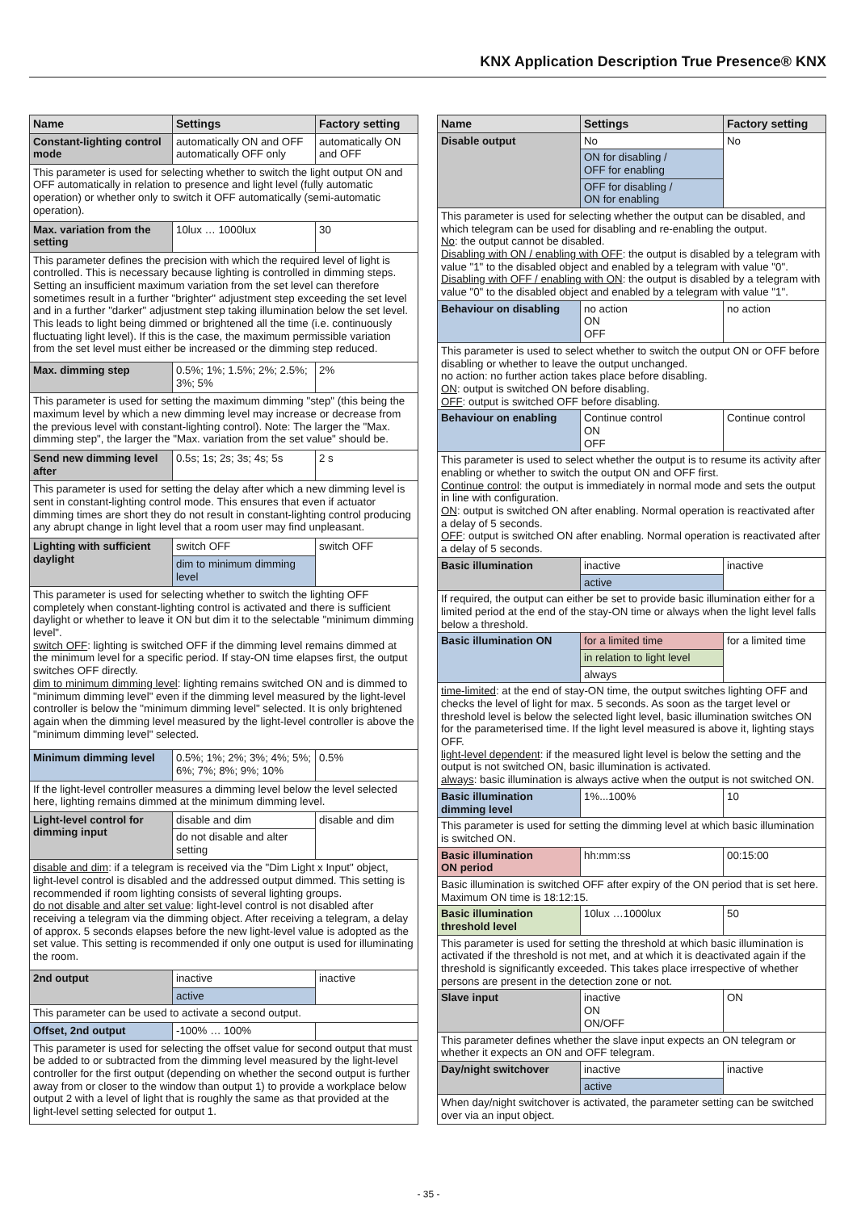KNX Application Description True Presence® KNX
| Name | Settings | Factory setting |
| --- | --- | --- |
| Constant-lighting control mode | automatically ON and OFF automatically OFF only | automatically ON and OFF |
| This parameter is used for selecting whether to switch the light output ON and OFF automatically in relation to presence and light level (fully automatic operation) or whether only to switch it OFF automatically (semi-automatic operation). | | |
| Max. variation from the setting | 10lux … 1000lux | 30 |
| This parameter defines the precision with which the required level of light is controlled. This is necessary because lighting is controlled in dimming steps. Setting an insufficient maximum variation from the set level can therefore sometimes result in a further "brighter" adjustment step exceeding the set level and in a further "darker" adjustment step taking illumination below the set level. This leads to light being dimmed or brightened all the time (i.e. continuously fluctuating light level). If this is the case, the maximum permissible variation from the set level must either be increased or the dimming step reduced. | | |
| Max. dimming step | 0.5%; 1%; 1.5%; 2%; 2.5%; 3%; 5% | 2% |
| This parameter is used for setting the maximum dimming "step" (this being the maximum level by which a new dimming level may increase or decrease from the previous level with constant-lighting control). Note: The larger the "Max. dimming step", the larger the "Max. variation from the set value" should be. | | |
| Send new dimming level after | 0.5s; 1s; 2s; 3s; 4s; 5s | 2 s |
| This parameter is used for setting the delay after which a new dimming level is sent in constant-lighting control mode. This ensures that even if actuator dimming times are short they do not result in constant-lighting control producing any abrupt change in light level that a room user may find unpleasant. | | |
| Lighting with sufficient daylight | switch OFF | switch OFF |
| | dim to minimum dimming level | |
| This parameter is used for selecting whether to switch the lighting OFF completely when constant-lighting control is activated and there is sufficient daylight or whether to leave it ON but dim it to the selectable "minimum dimming level". switch OFF : lighting is switched OFF if the dimming level remains dimmed at the minimum level for a specific period. If stay-ON time elapses first, the output switches OFF directly. dim to minimum dimming level : lighting remains switched ON and is dimmed to "minimum dimming level" even if the dimming level measured by the light-level controller is below the "minimum dimming level" selected. It is only brightened again when the dimming level measured by the light-level controller is above the "minimum dimming level" selected. | | |
| Minimum dimming level | 0.5%; 1%; 2%; 3%; 4%; 5%; 6%; 7%; 8%; 9%; 10% | 0.5% |
| If the light-level controller measures a dimming level below the level selected here, lighting remains dimmed at the minimum dimming level. | | |
| Light-level control for dimming input | disable and dim | disable and dim |
| | do not disable and alter setting | |
| disable and dim : if a telegram is received via the "Dim Light x Input" object, light-level control is disabled and the addressed output dimmed. This setting is recommended if room lighting consists of several lighting groups. do not disable and alter set value : light-level control is not disabled after receiving a telegram via the dimming object. After receiving a telegram, a delay of approx. 5 seconds elapses before the new light-level value is adopted as the set value. This setting is recommended if only one output is used for illuminating the room. | | |
| 2nd output | inactive | inactive |
| | active | |
| This parameter can be used to activate a second output. | | |
| Offset, 2nd output | -100% … 100% | |
| This parameter is used for selecting the offset value for second output that must be added to or subtracted from the dimming level measured by the light-level controller for the first output (depending on whether the second output is further away from or closer to the window than output 1) to provide a workplace below output 2 with a level of light that is roughly the same as that provided at the light-level setting selected for output 1. | | |
| Name | Settings | Factory setting |
| --- | --- | --- |
| Disable output | No | No |
| | ON for disabling / OFF for enabling | |
| | OFF for disabling / ON for enabling | |
| This parameter is used for selecting whether the output can be disabled, and which telegram can be used for disabling and re-enabling the output. No : the output cannot be disabled. Disabling with ON / enabling with OFF : the output is disabled by a telegram with value "1" to the disabled object and enabled by a telegram with value "0". Disabling with OFF / enabling with ON : the output is disabled by a telegram with value "0" to the disabled object and enabled by a telegram with value "1". | | |
| Behaviour on disabling | no action ON OFF | no action |
| This parameter is used to select whether to switch the output ON or OFF before disabling or whether to leave the output unchanged. no action: no further action takes place before disabling. ON : output is switched ON before disabling. OFF : output is switched OFF before disabling. | | |
| Behaviour on enabling | Continue control ON OFF | Continue control |
| This parameter is used to select whether the output is to resume its activity after enabling or whether to switch the output ON and OFF first. Continue control : the output is immediately in normal mode and sets the output in line with configuration. ON : output is switched ON after enabling. Normal operation is reactivated after a delay of 5 seconds. OFF : output is switched ON after enabling. Normal operation is reactivated after a delay of 5 seconds. | | |
| Basic illumination | inactive | inactive |
| | active | |
| If required, the output can either be set to provide basic illumination either for a limited period at the end of the stay-ON time or always when the light level falls below a threshold. | | |
| Basic illumination ON | for a limited time | for a limited time |
| | in relation to light level | |
| | always | |
| time-limited : at the end of stay-ON time, the output switches lighting OFF and checks the level of light for max. 5 seconds. As soon as the target level or threshold level is below the selected light level, basic illumination switches ON for the parameterised time. If the light level measured is above it, lighting stays OFF. light-level dependent : if the measured light level is below the setting and the output is not switched ON, basic illumination is activated. always : basic illumination is always active when the output is not switched ON. | | |
| Basic illumination dimming level | 1%...100% | 10 |
| This parameter is used for setting the dimming level at which basic illumination is switched ON. | | |
| Basic illumination ON period | hh:mm:ss | 00:15:00 |
| Basic illumination is switched OFF after expiry of the ON period that is set here. Maximum ON time is 18:12:15. | | |
| Basic illumination threshold level | 10lux …1000lux | 50 |
| This parameter is used for setting the threshold at which basic illumination is activated if the threshold is not met, and at which it is deactivated again if the threshold is significantly exceeded. This takes place irrespective of whether persons are present in the detection zone or not. | | |
| Slave input | inactive ON ON/OFF | ON |
| This parameter defines whether the slave input expects an ON telegram or whether it expects an ON and OFF telegram. | | |
| Day/night switchover | inactive | inactive |
| | active | |
| When day/night switchover is activated, the parameter setting can be switched over via an input object. | | |
- 35 -